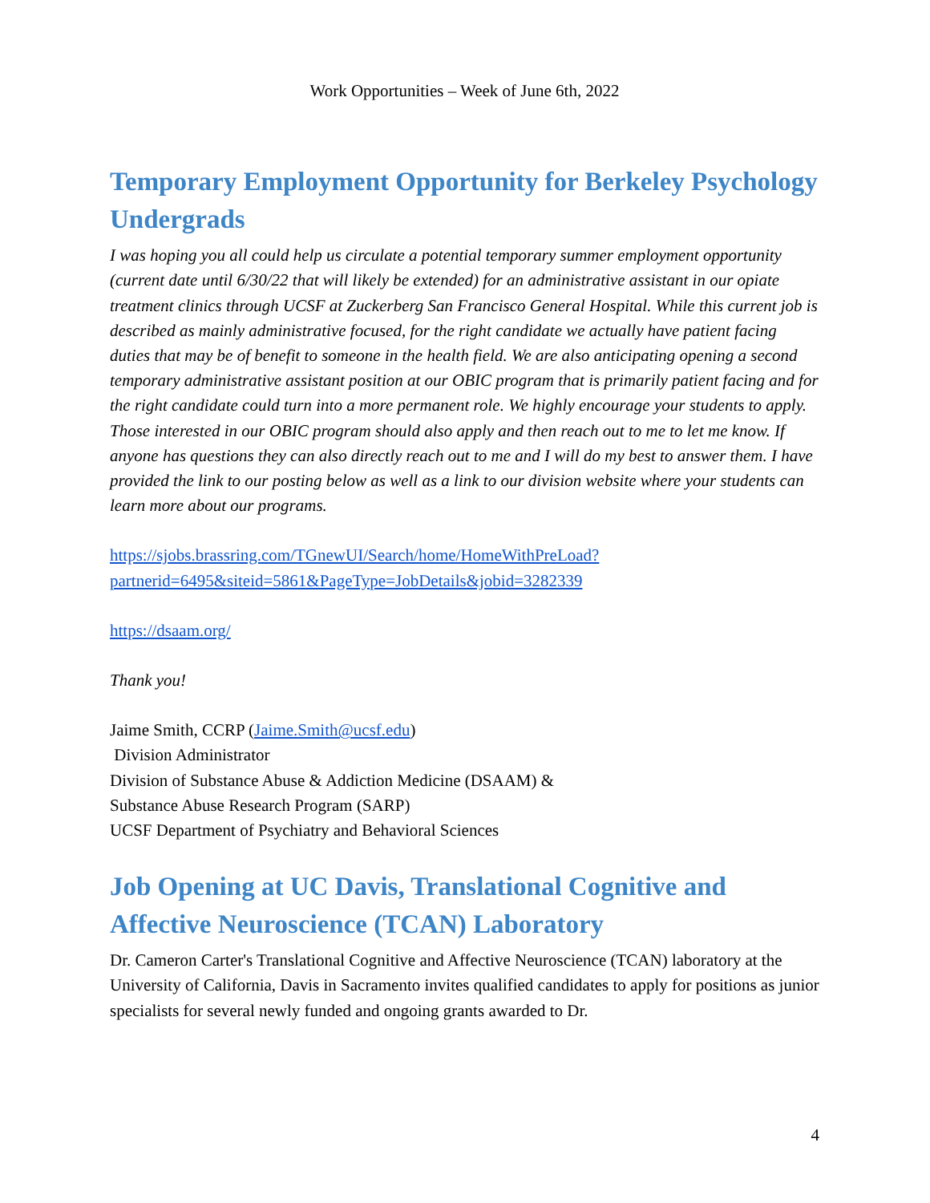Work Opportunities – Week of June 6th, 2022
Temporary Employment Opportunity for Berkeley Psychology Undergrads
I was hoping you all could help us circulate a potential temporary summer employment opportunity (current date until 6/30/22 that will likely be extended) for an administrative assistant in our opiate treatment clinics through UCSF at Zuckerberg San Francisco General Hospital. While this current job is described as mainly administrative focused, for the right candidate we actually have patient facing duties that may be of benefit to someone in the health field. We are also anticipating opening a second temporary administrative assistant position at our OBIC program that is primarily patient facing and for the right candidate could turn into a more permanent role. We highly encourage your students to apply. Those interested in our OBIC program should also apply and then reach out to me to let me know. If anyone has questions they can also directly reach out to me and I will do my best to answer them. I have provided the link to our posting below as well as a link to our division website where your students can learn more about our programs.
https://sjobs.brassring.com/TGnewUI/Search/home/HomeWithPreLoad?partnerid=6495&siteid=5861&PageType=JobDetails&jobid=3282339
https://dsaam.org/
Thank you!
Jaime Smith, CCRP (Jaime.Smith@ucsf.edu)
Division Administrator
Division of Substance Abuse & Addiction Medicine (DSAAM) &
Substance Abuse Research Program (SARP)
UCSF Department of Psychiatry and Behavioral Sciences
Job Opening at UC Davis, Translational Cognitive and Affective Neuroscience (TCAN) Laboratory
Dr. Cameron Carter's Translational Cognitive and Affective Neuroscience (TCAN) laboratory at the University of California, Davis in Sacramento invites qualified candidates to apply for positions as junior specialists for several newly funded and ongoing grants awarded to Dr.
4